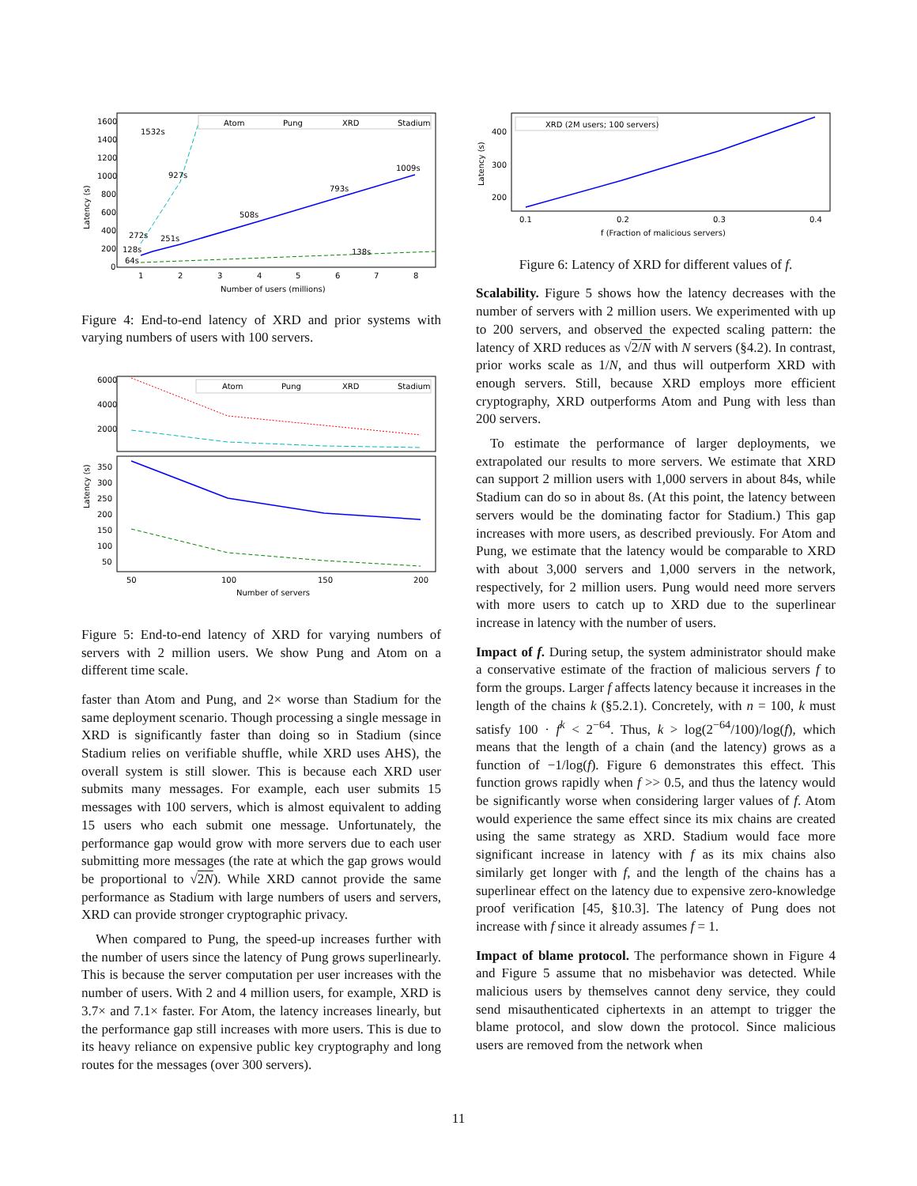Latency (s)
1600
1400
1200
1000
800
600
400
200
0
1
2
3
4
5
6
7
8
Number of users (millions)
1532s
927s
1009s
793s
508s
251s
272s
128s
64s
138s
Atom
Pung
XRD
Stadium
Figure 4: End-to-end latency of XRD and prior systems with varying numbers of users with 100 servers.
Latency (s)
6000
4000
2000
350
300
250
200
150
100
50
50
100
150
200
Number of servers
Atom
Pung
XRD
Stadium
Figure 5: End-to-end latency of XRD for varying numbers of servers with 2 million users. We show Pung and Atom on a different time scale.
faster than Atom and Pung, and 2× worse than Stadium for the same deployment scenario. Though processing a single message in XRD is significantly faster than doing so in Stadium (since Stadium relies on verifiable shuffle, while XRD uses AHS), the overall system is still slower. This is because each XRD user submits many messages. For example, each user submits 15 messages with 100 servers, which is almost equivalent to adding 15 users who each submit one message. Unfortunately, the performance gap would grow with more servers due to each user submitting more messages (the rate at which the gap grows would be proportional to √2N). While XRD cannot provide the same performance as Stadium with large numbers of users and servers, XRD can provide stronger cryptographic privacy.
When compared to Pung, the speed-up increases further with the number of users since the latency of Pung grows superlinearly. This is because the server computation per user increases with the number of users. With 2 and 4 million users, for example, XRD is 3.7× and 7.1× faster. For Atom, the latency increases linearly, but the performance gap still increases with more users. This is due to its heavy reliance on expensive public key cryptography and long routes for the messages (over 300 servers).
Latency (s)
400
300
200
0.1
0.2
0.3
0.4
f (Fraction of malicious servers)
XRD (2M users; 100 servers)
Figure 6: Latency of XRD for different values of f.
Scalability. Figure 5 shows how the latency decreases with the number of servers with 2 million users. We experimented with up to 200 servers, and observed the expected scaling pattern: the latency of XRD reduces as √2/N with N servers (§4.2). In contrast, prior works scale as 1/N, and thus will outperform XRD with enough servers. Still, because XRD employs more efficient cryptography, XRD outperforms Atom and Pung with less than 200 servers.
To estimate the performance of larger deployments, we extrapolated our results to more servers. We estimate that XRD can support 2 million users with 1,000 servers in about 84s, while Stadium can do so in about 8s. (At this point, the latency between servers would be the dominating factor for Stadium.) This gap increases with more users, as described previously. For Atom and Pung, we estimate that the latency would be comparable to XRD with about 3,000 servers and 1,000 servers in the network, respectively, for 2 million users. Pung would need more servers with more users to catch up to XRD due to the superlinear increase in latency with the number of users.
Impact of f. During setup, the system administrator should make a conservative estimate of the fraction of malicious servers f to form the groups. Larger f affects latency because it increases in the length of the chains k (§5.2.1). Concretely, with n = 100, k must satisfy 100 · f<sup>k</sup> < 2<sup>−64</sup>. Thus, k > log(2<sup>−64</sup>/100)/log(f), which means that the length of a chain (and the latency) grows as a function of −1/log(f). Figure 6 demonstrates this effect. This function grows rapidly when f >> 0.5, and thus the latency would be significantly worse when considering larger values of f. Atom would experience the same effect since its mix chains are created using the same strategy as XRD. Stadium would face more significant increase in latency with f as its mix chains also similarly get longer with f, and the length of the chains has a superlinear effect on the latency due to expensive zero-knowledge proof verification [45, §10.3]. The latency of Pung does not increase with f since it already assumes f = 1.
Impact of blame protocol. The performance shown in Figure 4 and Figure 5 assume that no misbehavior was detected. While malicious users by themselves cannot deny service, they could send misauthenticated ciphertexts in an attempt to trigger the blame protocol, and slow down the protocol. Since malicious users are removed from the network when
11